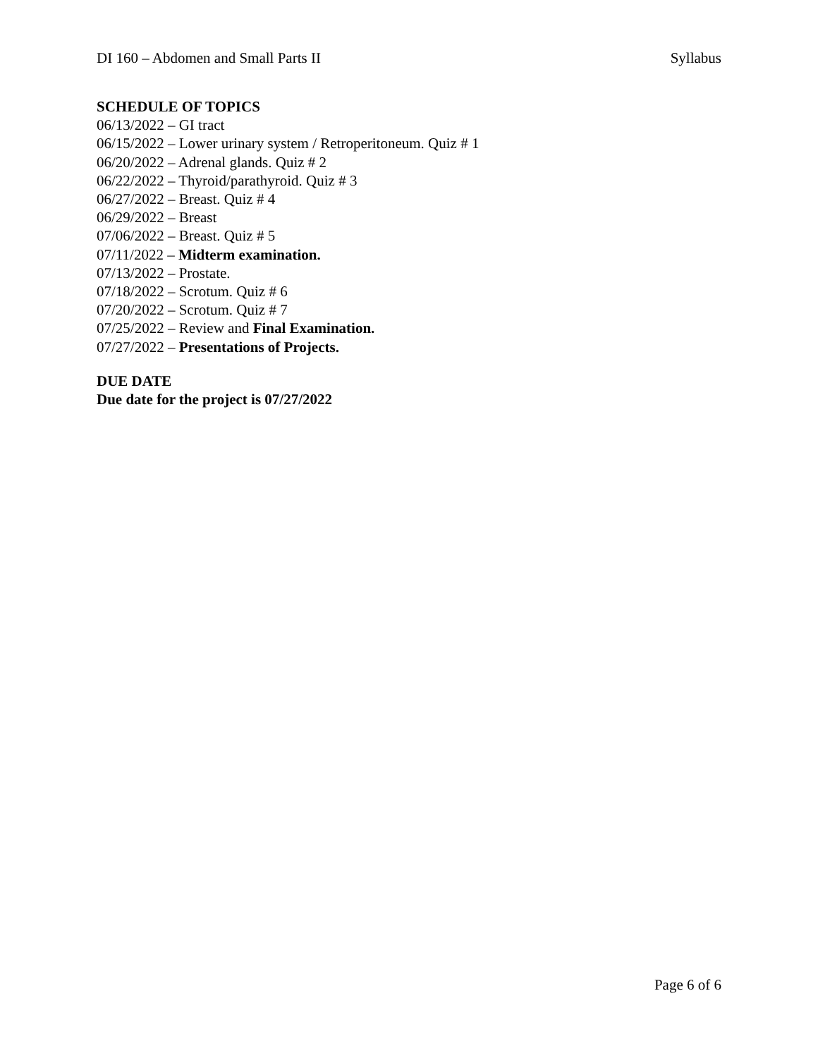DI 160 – Abdomen and Small Parts II Syllabus
SCHEDULE OF TOPICS
06/13/2022 – GI tract
06/15/2022 – Lower urinary system / Retroperitoneum. Quiz # 1
06/20/2022 – Adrenal glands. Quiz # 2
06/22/2022 – Thyroid/parathyroid. Quiz # 3
06/27/2022 – Breast. Quiz # 4
06/29/2022 – Breast
07/06/2022 – Breast. Quiz # 5
07/11/2022 – Midterm examination.
07/13/2022 – Prostate.
07/18/2022 – Scrotum. Quiz # 6
07/20/2022 – Scrotum. Quiz # 7
07/25/2022 – Review and Final Examination.
07/27/2022 – Presentations of Projects.
DUE DATE
Due date for the project is 07/27/2022
Page 6 of 6